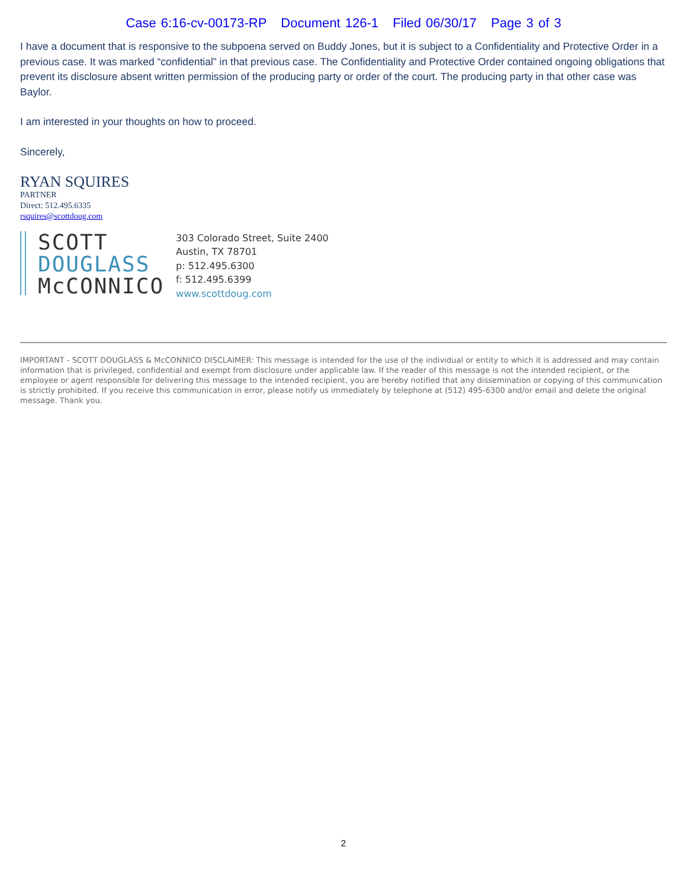Case 6:16-cv-00173-RP Document 126-1 Filed 06/30/17 Page 3 of 3
I have a document that is responsive to the subpoena served on Buddy Jones, but it is subject to a Confidentiality and Protective Order in a previous case. It was marked “confidential” in that previous case. The Confidentiality and Protective Order contained ongoing obligations that prevent its disclosure absent written permission of the producing party or order of the court. The producing party in that other case was Baylor.
I am interested in your thoughts on how to proceed.
Sincerely,
RYAN SQUIRES
PARTNER
Direct: 512.495.6335
rsquires@scottdoug.com
SCOTT
DOUGLASS
McCONNICO
303 Colorado Street, Suite 2400
Austin, TX 78701
p: 512.495.6300
f: 512.495.6399
www.scottdoug.com
IMPORTANT - SCOTT DOUGLASS & McCONNICO DISCLAIMER: This message is intended for the use of the individual or entity to which it is addressed and may contain information that is privileged, confidential and exempt from disclosure under applicable law. If the reader of this message is not the intended recipient, or the employee or agent responsible for delivering this message to the intended recipient, you are hereby notified that any dissemination or copying of this communication is strictly prohibited. If you receive this communication in error, please notify us immediately by telephone at (512) 495-6300 and/or email and delete the original message. Thank you.
2